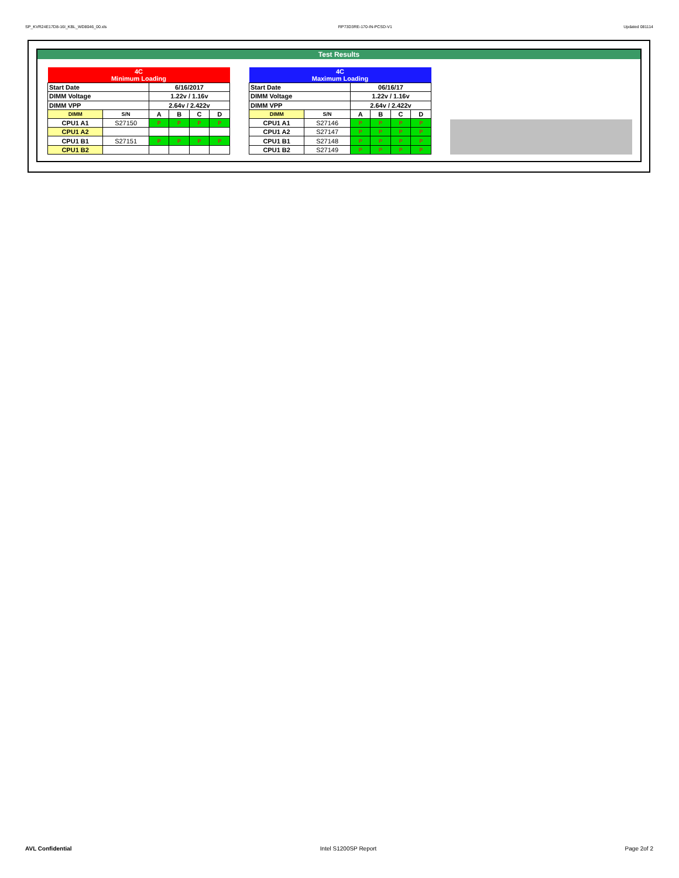SP_KVR24E17D8-16I_KBL_WD8046_00.xls RP73D3RE-170-IN-PCSD-V1 Updated 081114
Test Results
| 4C Minimum Loading | | | | | |
| Start Date | | 6/16/2017 | | | |
| DIMM Voltage | | 1.22v / 1.16v | | | |
| DIMM VPP | | 2.64v / 2.422v | | | |
| DIMM | S/N | A | B | C | D |
| CPU1 A1 | S27150 | P | P | P | P |
| CPU1 A2 | | | | | |
| CPU1 B1 | S27151 | P | P | P | P |
| CPU1 B2 | | | | | |
| 4C Maximum Loading | | | | | |
| Start Date | | 06/16/17 | | | |
| DIMM Voltage | | 1.22v / 1.16v | | | |
| DIMM VPP | | 2.64v / 2.422v | | | |
| DIMM | S/N | A | B | C | D |
| CPU1 A1 | S27146 | P | P | P | P |
| CPU1 A2 | S27147 | P | P | P | P |
| CPU1 B1 | S27148 | P | P | P | P |
| CPU1 B2 | S27149 | P | P | P | P |
AVL Confidential Intel S1200SP Report Page 2of 2